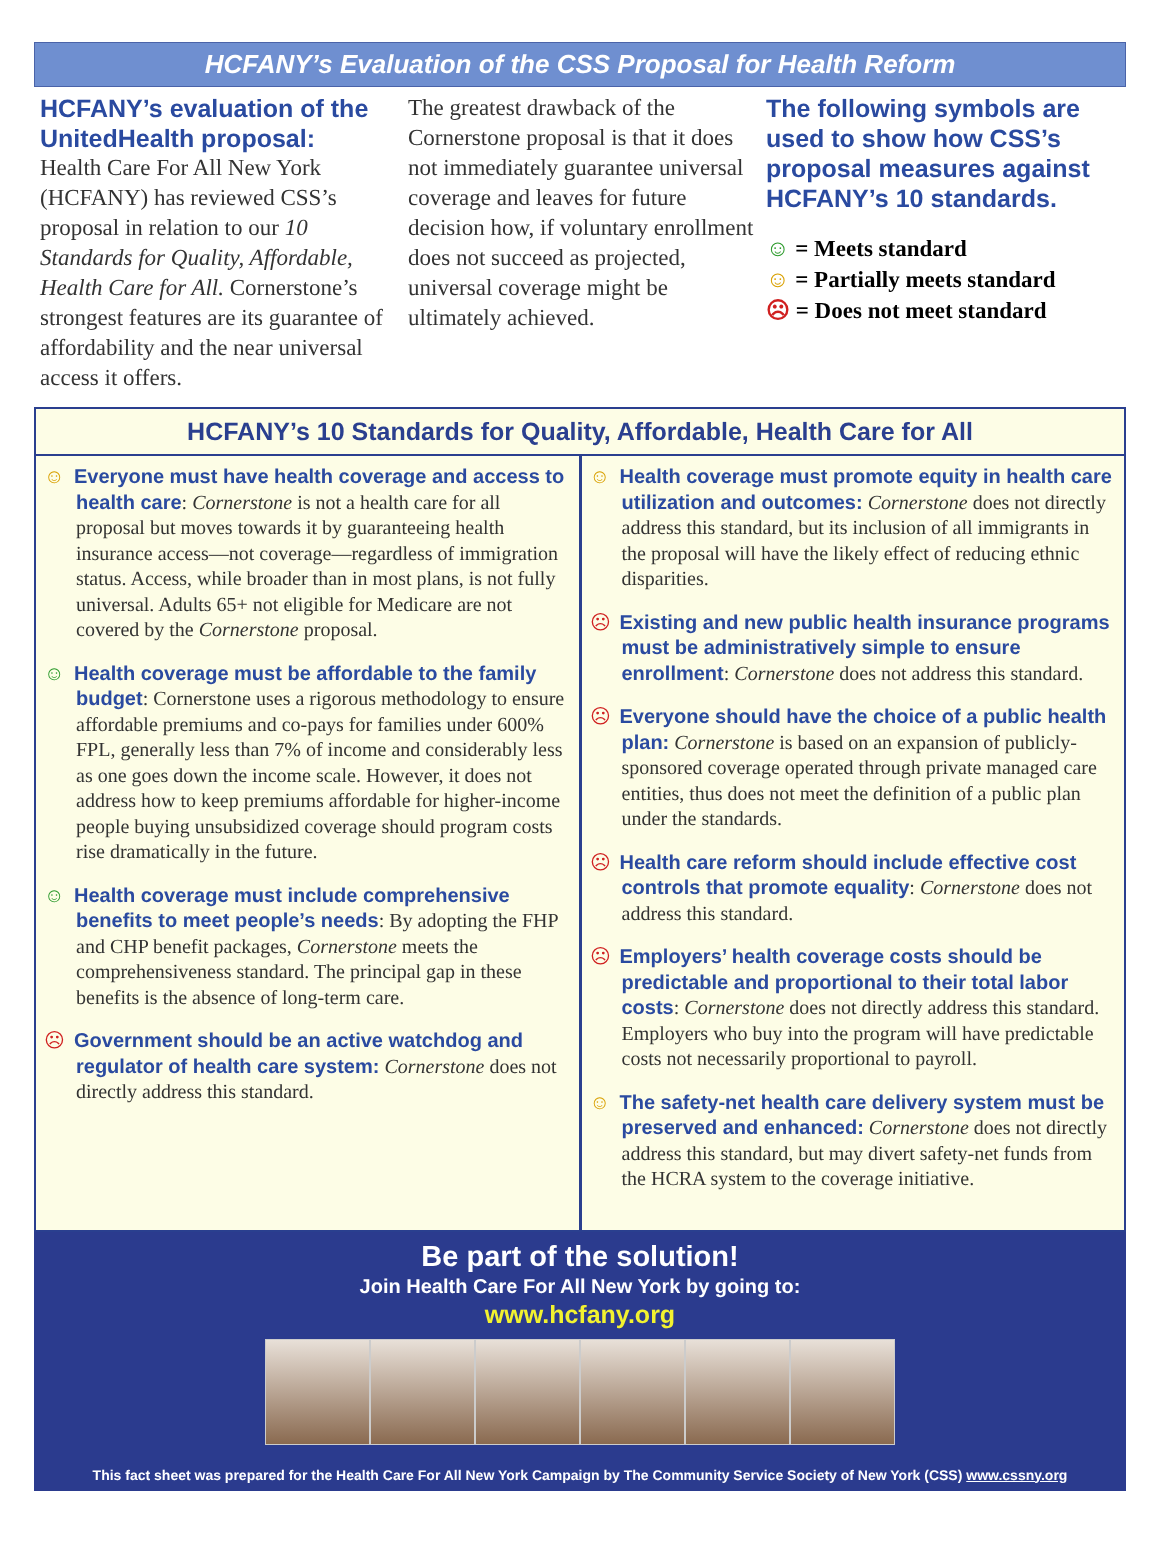HCFANY’s Evaluation of the CSS Proposal for Health Reform
HCFANY’s evaluation of the UnitedHealth proposal:
Health Care For All New York (HCFANY) has reviewed CSS’s proposal in relation to our 10 Standards for Quality, Affordable, Health Care for All. Cornerstone’s strongest features are its guarantee of affordability and the near universal access it offers.
The greatest drawback of the Cornerstone proposal is that it does not immediately guarantee universal coverage and leaves for future decision how, if voluntary enrollment does not succeed as projected, universal coverage might be ultimately achieved.
The following symbols are used to show how CSS’s proposal measures against HCFANY’s 10 standards.
☺ = Meets standard
☺ = Partially meets standard
☹ = Does not meet standard
HCFANY’s 10 Standards for Quality, Affordable, Health Care for All
☺ Everyone must have health coverage and access to health care: Cornerstone is not a health care for all proposal but moves towards it by guaranteeing health insurance access—not coverage—regardless of immigration status. Access, while broader than in most plans, is not fully universal. Adults 65+ not eligible for Medicare are not covered by the Cornerstone proposal.
☺ Health coverage must be affordable to the family budget: Cornerstone uses a rigorous methodology to ensure affordable premiums and co-pays for families under 600% FPL, generally less than 7% of income and considerably less as one goes down the income scale. However, it does not address how to keep premiums affordable for higher-income people buying unsubsidized coverage should program costs rise dramatically in the future.
☺ Health coverage must include comprehensive benefits to meet people’s needs: By adopting the FHP and CHP benefit packages, Cornerstone meets the comprehensiveness standard. The principal gap in these benefits is the absence of long-term care.
☹ Government should be an active watchdog and regulator of health care system: Cornerstone does not directly address this standard.
☺ Health coverage must promote equity in health care utilization and outcomes: Cornerstone does not directly address this standard, but its inclusion of all immigrants in the proposal will have the likely effect of reducing ethnic disparities.
☹ Existing and new public health insurance programs must be administratively simple to ensure enrollment: Cornerstone does not address this standard.
☹ Everyone should have the choice of a public health plan: Cornerstone is based on an expansion of publicly-sponsored coverage operated through private managed care entities, thus does not meet the definition of a public plan under the standards.
☹ Health care reform should include effective cost controls that promote equality: Cornerstone does not address this standard.
☹ Employers’ health coverage costs should be predictable and proportional to their total labor costs: Cornerstone does not directly address this standard. Employers who buy into the program will have predictable costs not necessarily proportional to payroll.
☺ The safety-net health care delivery system must be preserved and enhanced: Cornerstone does not directly address this standard, but may divert safety-net funds from the HCRA system to the coverage initiative.
Be part of the solution!
Join Health Care For All New York by going to:
www.hcfany.org
This fact sheet was prepared for the Health Care For All New York Campaign by The Community Service Society of New York (CSS) www.cssny.org